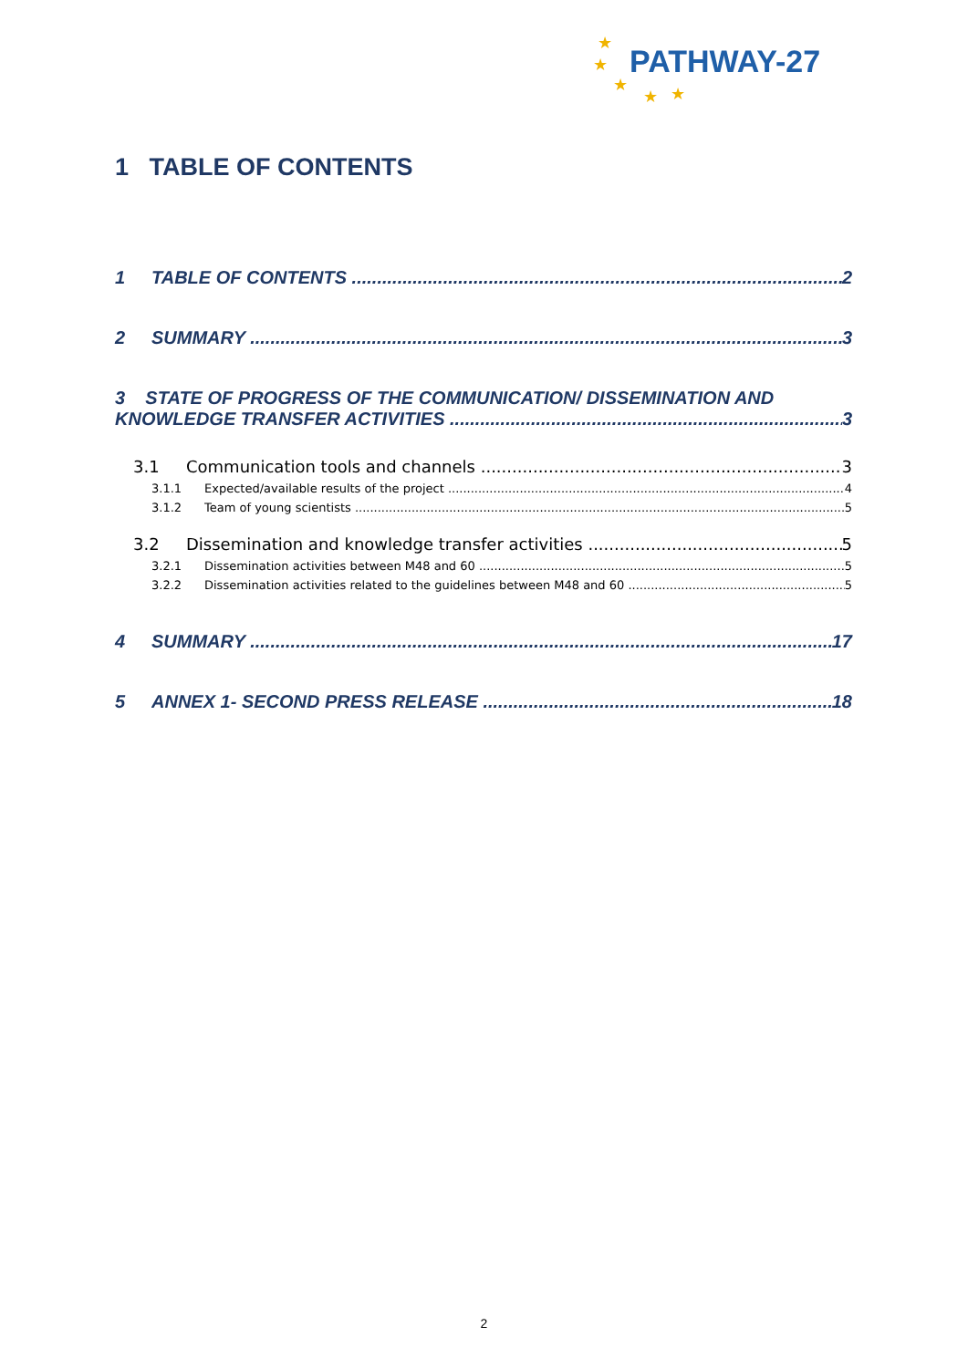★
★
★
★ ★
PATHWAY-27
1 TABLE OF CONTENTS
1 TABLE OF CONTENTS 2
2 SUMMARY 3
3 STATE OF PROGRESS OF THE COMMUNICATION/ DISSEMINATION AND
KNOWLEDGE TRANSFER ACTIVITIES 3
3.1 Communication tools and channels 3
3.1.1 Expected/available results of the project 4
3.1.2 Team of young scientists 5
3.2 Dissemination and knowledge transfer activities 5
3.2.1 Dissemination activities between M48 and 60 5
3.2.2 Dissemination activities related to the guidelines between M48 and 60 5
4 SUMMARY 17
5 ANNEX 1- SECOND PRESS RELEASE 18
2